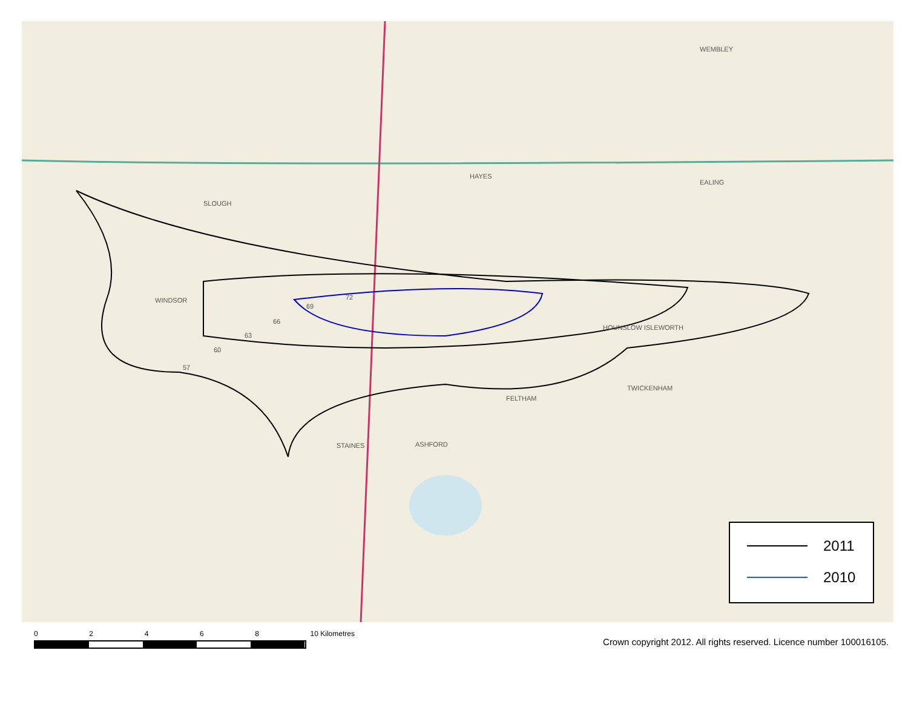SLOUGH
WINDSOR
HAYES
EALING
HOUNSLOW ISLEWORTH
FELTHAM
TWICKENHAM
STAINES ASHFORD
WEMBLEY
69
72
66
63
60
57
2011
2010
02468 10 Kilometres
Crown copyright 2012. All rights reserved. Licence number 100016105.